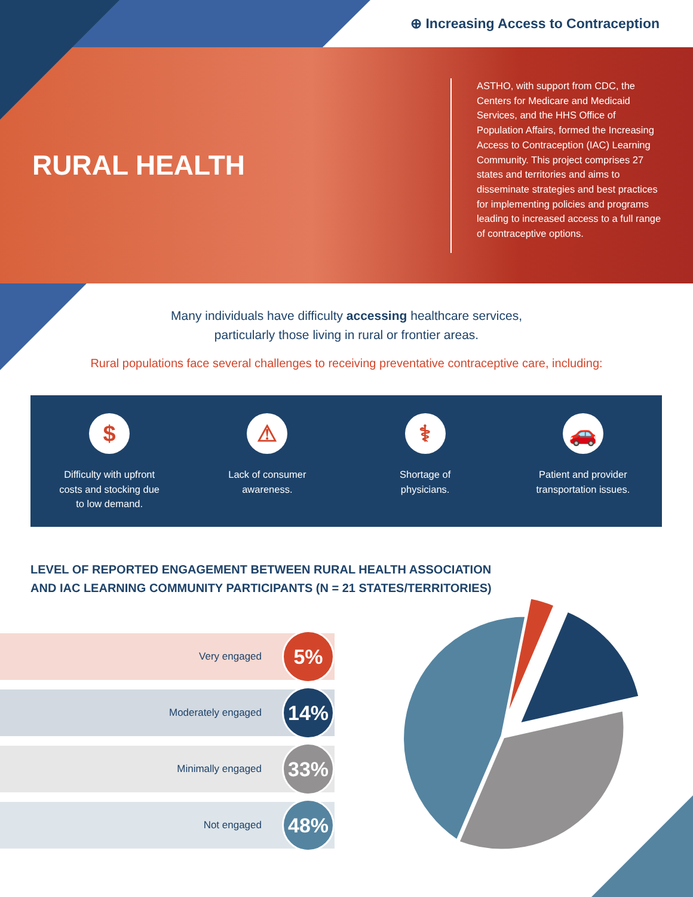⊕ Increasing Access to Contraception
RURAL HEALTH
ASTHO, with support from CDC, the Centers for Medicare and Medicaid Services, and the HHS Office of Population Affairs, formed the Increasing Access to Contraception (IAC) Learning Community. This project comprises 27 states and territories and aims to disseminate strategies and best practices for implementing policies and programs leading to increased access to a full range of contraceptive options.
Many individuals have difficulty accessing healthcare services,
particularly those living in rural or frontier areas.
Rural populations face several challenges to receiving preventative contraceptive care, including:
$
Difficulty with upfront
costs and stocking due
to low demand.
⚠
Lack of consumer
awareness.
⚕
Shortage of
physicians.
🚗
Patient and provider
transportation issues.
LEVEL OF REPORTED ENGAGEMENT BETWEEN RURAL HEALTH ASSOCIATION
AND IAC LEARNING COMMUNITY PARTICIPANTS (N = 21 STATES/TERRITORIES)
Very engaged 5%
Moderately engaged 14%
Minimally engaged 33%
Not engaged 48%